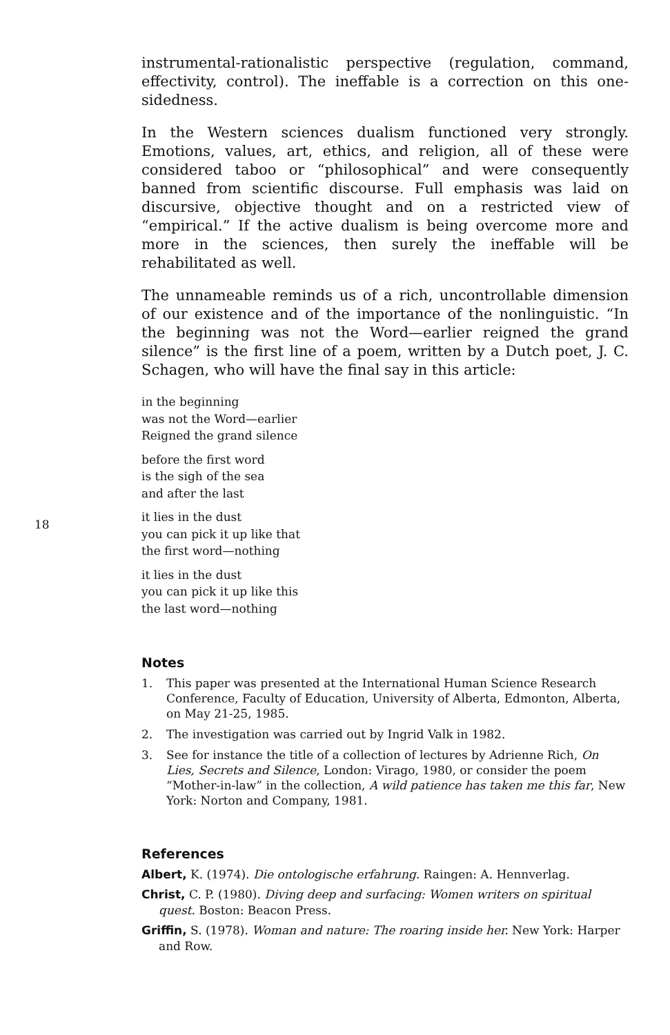instrumental-rationalistic perspective (regulation, command, effectivity, control). The ineffable is a correction on this one-sidedness.
In the Western sciences dualism functioned very strongly. Emotions, values, art, ethics, and religion, all of these were considered taboo or “philosophical” and were consequently banned from scientific discourse. Full emphasis was laid on discursive, objective thought and on a restricted view of “empirical.” If the active dualism is being overcome more and more in the sciences, then surely the ineffable will be rehabilitated as well.
The unnameable reminds us of a rich, uncontrollable dimension of our existence and of the importance of the nonlinguistic. “In the beginning was not the Word—earlier reigned the grand silence” is the first line of a poem, written by a Dutch poet, J. C. Schagen, who will have the final say in this article:
in the beginning
was not the Word—earlier
Reigned the grand silence
before the first word
is the sigh of the sea
and after the last
it lies in the dust
you can pick it up like that
the first word—nothing
it lies in the dust
you can pick it up like this
the last word—nothing
18
Notes
1. This paper was presented at the International Human Science Research Conference, Faculty of Education, University of Alberta, Edmonton, Alberta, on May 21-25, 1985.
2. The investigation was carried out by Ingrid Valk in 1982.
3. See for instance the title of a collection of lectures by Adrienne Rich, On Lies, Secrets and Silence, London: Virago, 1980, or consider the poem “Mother-in-law” in the collection, A wild patience has taken me this far, New York: Norton and Company, 1981.
References
Albert, K. (1974). Die ontologische erfahrung. Raingen: A. Hennverlag.
Christ, C. P. (1980). Diving deep and surfacing: Women writers on spiritual quest. Boston: Beacon Press.
Griffin, S. (1978). Woman and nature: The roaring inside her. New York: Harper and Row.